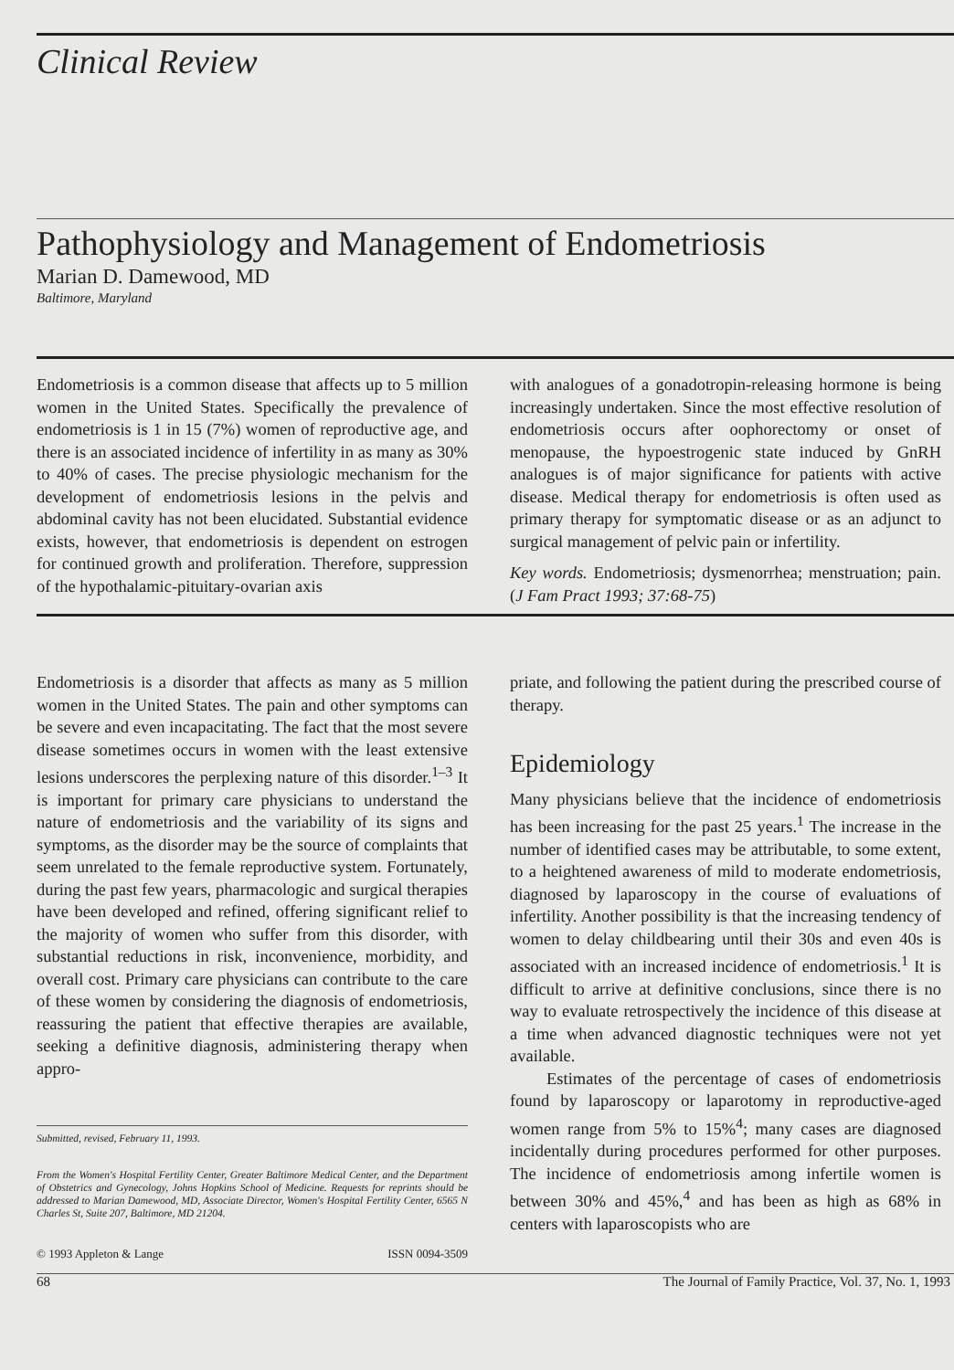Clinical Review
Pathophysiology and Management of Endometriosis
Marian D. Damewood, MD
Baltimore, Maryland
Endometriosis is a common disease that affects up to 5 million women in the United States. Specifically the prevalence of endometriosis is 1 in 15 (7%) women of reproductive age, and there is an associated incidence of infertility in as many as 30% to 40% of cases. The precise physiologic mechanism for the development of endometriosis lesions in the pelvis and abdominal cavity has not been elucidated. Substantial evidence exists, however, that endometriosis is dependent on estrogen for continued growth and proliferation. Therefore, suppression of the hypothalamic-pituitary-ovarian axis
with analogues of a gonadotropin-releasing hormone is being increasingly undertaken. Since the most effective resolution of endometriosis occurs after oophorectomy or onset of menopause, the hypoestrogenic state induced by GnRH analogues is of major significance for patients with active disease. Medical therapy for endometriosis is often used as primary therapy for symptomatic disease or as an adjunct to surgical management of pelvic pain or infertility.
Key words. Endometriosis; dysmenorrhea; menstruation; pain. (J Fam Pract 1993; 37:68-75)
Endometriosis is a disorder that affects as many as 5 million women in the United States. The pain and other symptoms can be severe and even incapacitating. The fact that the most severe disease sometimes occurs in women with the least extensive lesions underscores the perplexing nature of this disorder.<sup>1–3</sup> It is important for primary care physicians to understand the nature of endometriosis and the variability of its signs and symptoms, as the disorder may be the source of complaints that seem unrelated to the female reproductive system. Fortunately, during the past few years, pharmacologic and surgical therapies have been developed and refined, offering significant relief to the majority of women who suffer from this disorder, with substantial reductions in risk, inconvenience, morbidity, and overall cost. Primary care physicians can contribute to the care of these women by considering the diagnosis of endometriosis, reassuring the patient that effective therapies are available, seeking a definitive diagnosis, administering therapy when appro-
Submitted, revised, February 11, 1993.
From the Women's Hospital Fertility Center, Greater Baltimore Medical Center, and the Department of Obstetrics and Gynecology, Johns Hopkins School of Medicine. Requests for reprints should be addressed to Marian Damewood, MD, Associate Director, Women's Hospital Fertility Center, 6565 N Charles St, Suite 207, Baltimore, MD 21204.
© 1993 Appleton & Lange ISSN 0094-3509
priate, and following the patient during the prescribed course of therapy.
Epidemiology
Many physicians believe that the incidence of endometriosis has been increasing for the past 25 years.<sup>1</sup> The increase in the number of identified cases may be attributable, to some extent, to a heightened awareness of mild to moderate endometriosis, diagnosed by laparoscopy in the course of evaluations of infertility. Another possibility is that the increasing tendency of women to delay childbearing until their 30s and even 40s is associated with an increased incidence of endometriosis.<sup>1</sup> It is difficult to arrive at definitive conclusions, since there is no way to evaluate retrospectively the incidence of this disease at a time when advanced diagnostic techniques were not yet available.
Estimates of the percentage of cases of endometriosis found by laparoscopy or laparotomy in reproductive-aged women range from 5% to 15%<sup>4</sup>; many cases are diagnosed incidentally during procedures performed for other purposes. The incidence of endometriosis among infertile women is between 30% and 45%,<sup>4</sup> and has been as high as 68% in centers with laparoscopists who are
68 The Journal of Family Practice, Vol. 37, No. 1, 1993